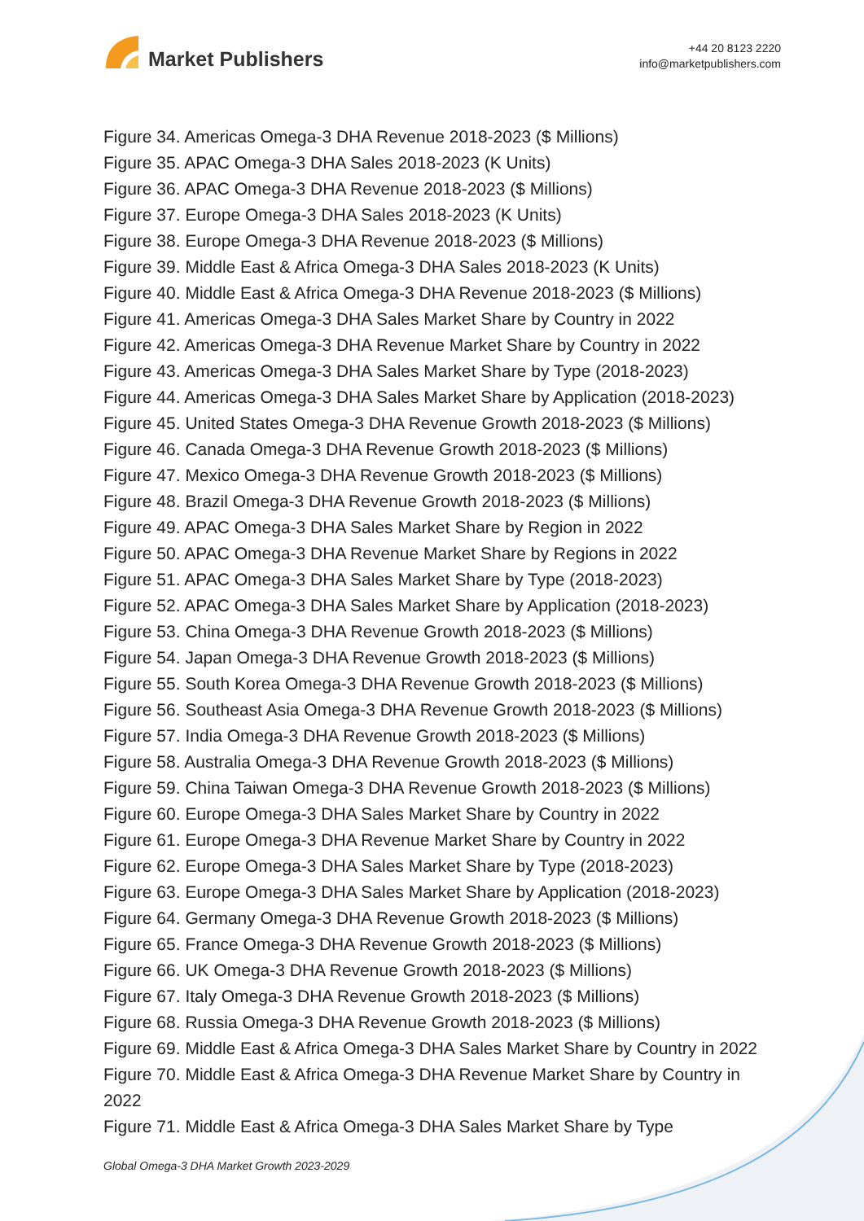Market Publishers
+44 20 8123 2220
info@marketpublishers.com
Figure 34. Americas Omega-3 DHA Revenue 2018-2023 ($ Millions)
Figure 35. APAC Omega-3 DHA Sales 2018-2023 (K Units)
Figure 36. APAC Omega-3 DHA Revenue 2018-2023 ($ Millions)
Figure 37. Europe Omega-3 DHA Sales 2018-2023 (K Units)
Figure 38. Europe Omega-3 DHA Revenue 2018-2023 ($ Millions)
Figure 39. Middle East & Africa Omega-3 DHA Sales 2018-2023 (K Units)
Figure 40. Middle East & Africa Omega-3 DHA Revenue 2018-2023 ($ Millions)
Figure 41. Americas Omega-3 DHA Sales Market Share by Country in 2022
Figure 42. Americas Omega-3 DHA Revenue Market Share by Country in 2022
Figure 43. Americas Omega-3 DHA Sales Market Share by Type (2018-2023)
Figure 44. Americas Omega-3 DHA Sales Market Share by Application (2018-2023)
Figure 45. United States Omega-3 DHA Revenue Growth 2018-2023 ($ Millions)
Figure 46. Canada Omega-3 DHA Revenue Growth 2018-2023 ($ Millions)
Figure 47. Mexico Omega-3 DHA Revenue Growth 2018-2023 ($ Millions)
Figure 48. Brazil Omega-3 DHA Revenue Growth 2018-2023 ($ Millions)
Figure 49. APAC Omega-3 DHA Sales Market Share by Region in 2022
Figure 50. APAC Omega-3 DHA Revenue Market Share by Regions in 2022
Figure 51. APAC Omega-3 DHA Sales Market Share by Type (2018-2023)
Figure 52. APAC Omega-3 DHA Sales Market Share by Application (2018-2023)
Figure 53. China Omega-3 DHA Revenue Growth 2018-2023 ($ Millions)
Figure 54. Japan Omega-3 DHA Revenue Growth 2018-2023 ($ Millions)
Figure 55. South Korea Omega-3 DHA Revenue Growth 2018-2023 ($ Millions)
Figure 56. Southeast Asia Omega-3 DHA Revenue Growth 2018-2023 ($ Millions)
Figure 57. India Omega-3 DHA Revenue Growth 2018-2023 ($ Millions)
Figure 58. Australia Omega-3 DHA Revenue Growth 2018-2023 ($ Millions)
Figure 59. China Taiwan Omega-3 DHA Revenue Growth 2018-2023 ($ Millions)
Figure 60. Europe Omega-3 DHA Sales Market Share by Country in 2022
Figure 61. Europe Omega-3 DHA Revenue Market Share by Country in 2022
Figure 62. Europe Omega-3 DHA Sales Market Share by Type (2018-2023)
Figure 63. Europe Omega-3 DHA Sales Market Share by Application (2018-2023)
Figure 64. Germany Omega-3 DHA Revenue Growth 2018-2023 ($ Millions)
Figure 65. France Omega-3 DHA Revenue Growth 2018-2023 ($ Millions)
Figure 66. UK Omega-3 DHA Revenue Growth 2018-2023 ($ Millions)
Figure 67. Italy Omega-3 DHA Revenue Growth 2018-2023 ($ Millions)
Figure 68. Russia Omega-3 DHA Revenue Growth 2018-2023 ($ Millions)
Figure 69. Middle East & Africa Omega-3 DHA Sales Market Share by Country in 2022
Figure 70. Middle East & Africa Omega-3 DHA Revenue Market Share by Country in 2022
Figure 71. Middle East & Africa Omega-3 DHA Sales Market Share by Type
Global Omega-3 DHA Market Growth 2023-2029